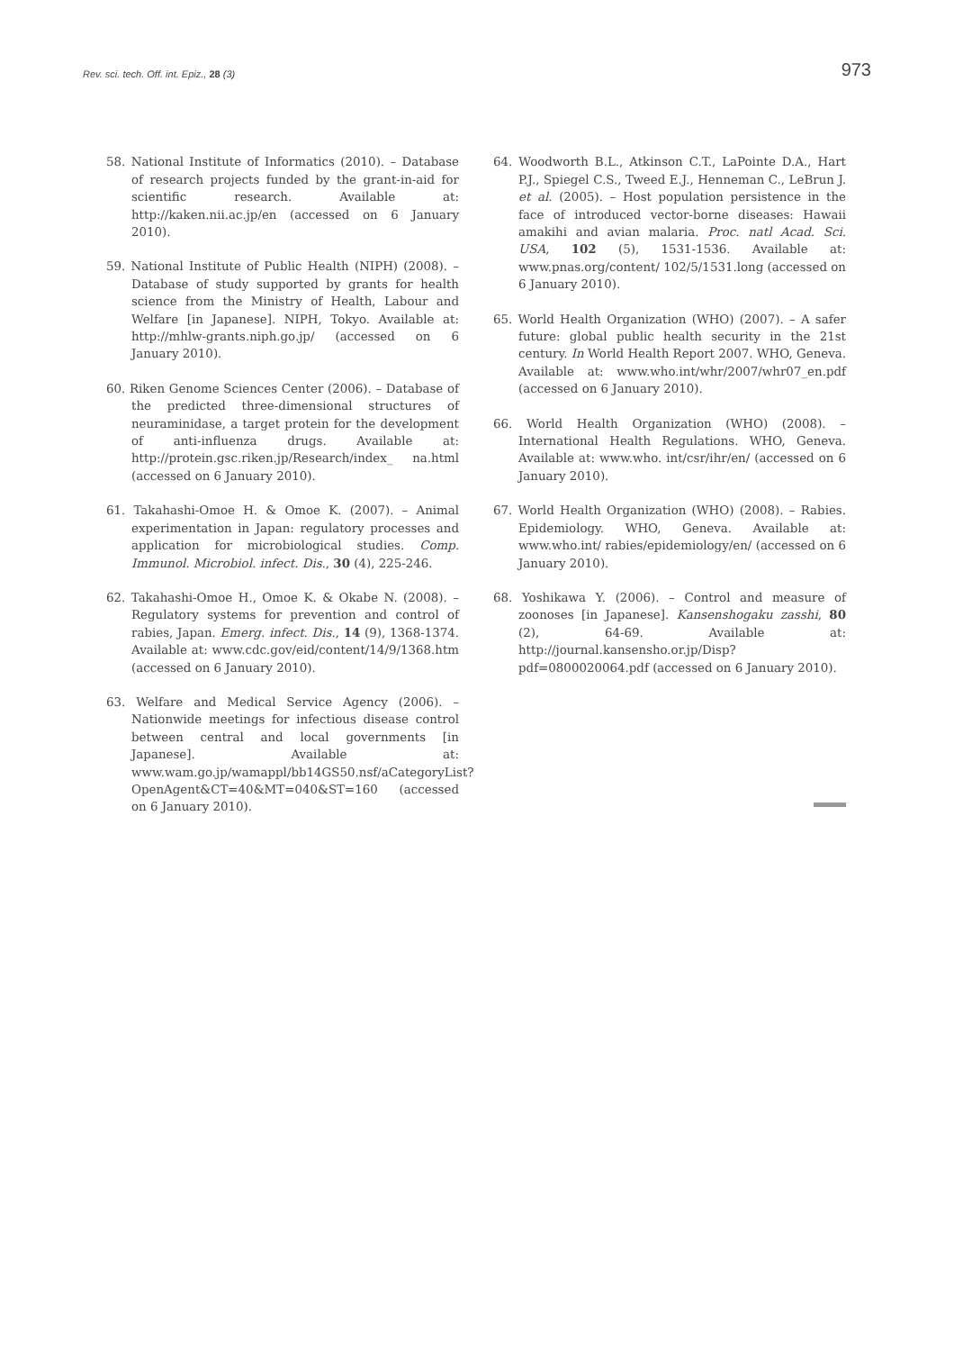Rev. sci. tech. Off. int. Epiz., 28 (3)
973
58. National Institute of Informatics (2010). – Database of research projects funded by the grant-in-aid for scientific research. Available at: http://kaken.nii.ac.jp/en (accessed on 6 January 2010).
59. National Institute of Public Health (NIPH) (2008). – Database of study supported by grants for health science from the Ministry of Health, Labour and Welfare [in Japanese]. NIPH, Tokyo. Available at: http://mhlw-grants.niph.go.jp/ (accessed on 6 January 2010).
60. Riken Genome Sciences Center (2006). – Database of the predicted three-dimensional structures of neuraminidase, a target protein for the development of anti-influenza drugs. Available at: http://protein.gsc.riken.jp/Research/index_ na.html (accessed on 6 January 2010).
61. Takahashi-Omoe H. & Omoe K. (2007). – Animal experimentation in Japan: regulatory processes and application for microbiological studies. Comp. Immunol. Microbiol. infect. Dis., 30 (4), 225-246.
62. Takahashi-Omoe H., Omoe K. & Okabe N. (2008). – Regulatory systems for prevention and control of rabies, Japan. Emerg. infect. Dis., 14 (9), 1368-1374. Available at: www.cdc.gov/eid/content/14/9/1368.htm (accessed on 6 January 2010).
63. Welfare and Medical Service Agency (2006). – Nationwide meetings for infectious disease control between central and local governments [in Japanese]. Available at: www.wam.go.jp/wamappl/bb14GS50.nsf/aCategoryList?OpenAgent&CT=40&MT=040&ST=160 (accessed on 6 January 2010).
64. Woodworth B.L., Atkinson C.T., LaPointe D.A., Hart P.J., Spiegel C.S., Tweed E.J., Henneman C., LeBrun J. et al. (2005). – Host population persistence in the face of introduced vector-borne diseases: Hawaii amakihi and avian malaria. Proc. natl Acad. Sci. USA, 102 (5), 1531-1536. Available at: www.pnas.org/content/ 102/5/1531.long (accessed on 6 January 2010).
65. World Health Organization (WHO) (2007). – A safer future: global public health security in the 21st century. In World Health Report 2007. WHO, Geneva. Available at: www.who.int/whr/2007/whr07_en.pdf (accessed on 6 January 2010).
66. World Health Organization (WHO) (2008). – International Health Regulations. WHO, Geneva. Available at: www.who. int/csr/ihr/en/ (accessed on 6 January 2010).
67. World Health Organization (WHO) (2008). – Rabies. Epidemiology. WHO, Geneva. Available at: www.who.int/ rabies/epidemiology/en/ (accessed on 6 January 2010).
68. Yoshikawa Y. (2006). – Control and measure of zoonoses [in Japanese]. Kansenshogaku zasshi, 80 (2), 64-69. Available at: http://journal.kansensho.or.jp/Disp?pdf=0800020064.pdf (accessed on 6 January 2010).